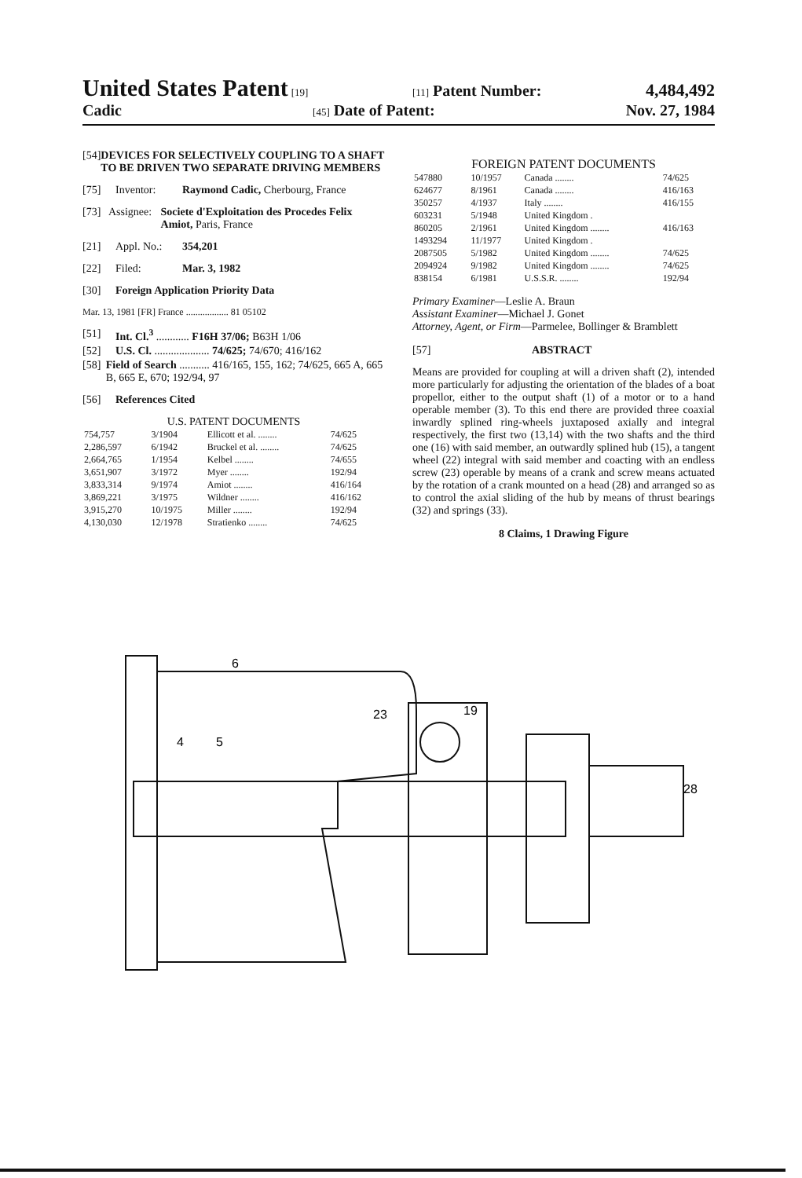United States Patent [19] [11] Patent Number: 4,484,492
Cadic [45] Date of Patent: Nov. 27, 1984
[54] DEVICES FOR SELECTIVELY COUPLING TO A SHAFT TO BE DRIVEN TWO SEPARATE DRIVING MEMBERS
[75] Inventor: Raymond Cadic, Cherbourg, France
[73] Assignee: Societe d'Exploitation des Procedes Felix Amiot, Paris, France
[21] Appl. No.: 354,201
[22] Filed: Mar. 3, 1982
[30] Foreign Application Priority Data
Mar. 13, 1981 [FR] France .................. 81 05102
[51] Int. Cl.<sup>3</sup> ............ F16H 37/06; B63H 1/06
[52] U.S. Cl. .................... 74/625; 74/670; 416/162
[58] Field of Search ........... 416/165, 155, 162; 74/625, 665 A, 665 B, 665 E, 670; 192/94, 97
[56] References Cited
U.S. PATENT DOCUMENTS
| 754,757 | 3/1904 | Ellicott et al. ........ | 74/625 |
| 2,286,597 | 6/1942 | Bruckel et al. ........ | 74/625 |
| 2,664,765 | 1/1954 | Kelbel ........ | 74/655 |
| 3,651,907 | 3/1972 | Myer ........ | 192/94 |
| 3,833,314 | 9/1974 | Amiot ........ | 416/164 |
| 3,869,221 | 3/1975 | Wildner ........ | 416/162 |
| 3,915,270 | 10/1975 | Miller ........ | 192/94 |
| 4,130,030 | 12/1978 | Stratienko ........ | 74/625 |
FOREIGN PATENT DOCUMENTS
| 547880 | 10/1957 | Canada ........ | 74/625 |
| 624677 | 8/1961 | Canada ........ | 416/163 |
| 350257 | 4/1937 | Italy ........ | 416/155 |
| 603231 | 5/1948 | United Kingdom . | |
| 860205 | 2/1961 | United Kingdom ........ | 416/163 |
| 1493294 | 11/1977 | United Kingdom . | |
| 2087505 | 5/1982 | United Kingdom ........ | 74/625 |
| 2094924 | 9/1982 | United Kingdom ........ | 74/625 |
| 838154 | 6/1981 | U.S.S.R. ........ | 192/94 |
Primary Examiner—Leslie A. Braun
Assistant Examiner—Michael J. Gonet
Attorney, Agent, or Firm—Parmelee, Bollinger & Bramblett
[57] ABSTRACT
Means are provided for coupling at will a driven shaft (2), intended more particularly for adjusting the orientation of the blades of a boat propellor, either to the output shaft (1) of a motor or to a hand operable member (3). To this end there are provided three coaxial inwardly splined ring-wheels juxtaposed axially and integral respectively, the first two (13,14) with the two shafts and the third one (16) with said member, an outwardly splined hub (15), a tangent wheel (22) integral with said member and coacting with an endless screw (23) operable by means of a crank and screw means actuated by the rotation of a crank mounted on a head (28) and arranged so as to control the axial sliding of the hub by means of thrust bearings (32) and springs (33).
8 Claims, 1 Drawing Figure
6
4
5
19
23
28